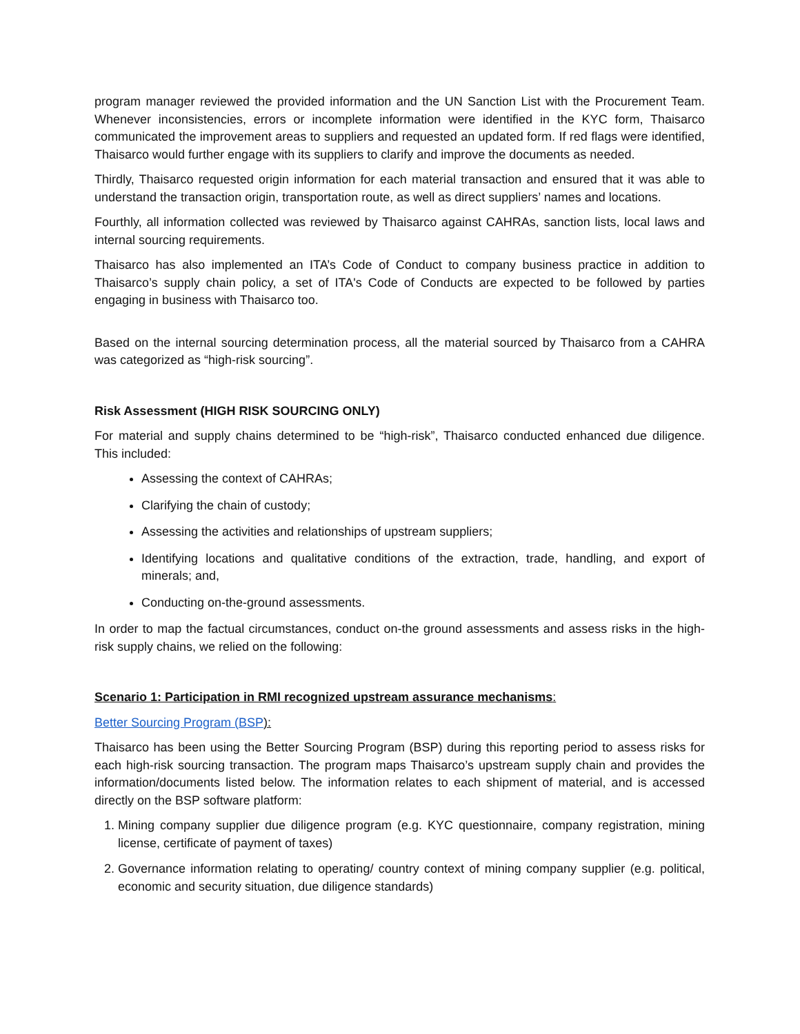program manager reviewed the provided information and the UN Sanction List with the Procurement Team. Whenever inconsistencies, errors or incomplete information were identified in the KYC form, Thaisarco communicated the improvement areas to suppliers and requested an updated form. If red flags were identified, Thaisarco would further engage with its suppliers to clarify and improve the documents as needed.
Thirdly, Thaisarco requested origin information for each material transaction and ensured that it was able to understand the transaction origin, transportation route, as well as direct suppliers’ names and locations.
Fourthly, all information collected was reviewed by Thaisarco against CAHRAs, sanction lists, local laws and internal sourcing requirements.
Thaisarco has also implemented an ITA’s Code of Conduct to company business practice in addition to Thaisarco’s supply chain policy, a set of ITA's Code of Conducts are expected to be followed by parties engaging in business with Thaisarco too.
Based on the internal sourcing determination process, all the material sourced by Thaisarco from a CAHRA was categorized as “high-risk sourcing”.
Risk Assessment (HIGH RISK SOURCING ONLY)
For material and supply chains determined to be “high-risk”, Thaisarco conducted enhanced due diligence. This included:
Assessing the context of CAHRAs;
Clarifying the chain of custody;
Assessing the activities and relationships of upstream suppliers;
Identifying locations and qualitative conditions of the extraction, trade, handling, and export of minerals; and,
Conducting on-the-ground assessments.
In order to map the factual circumstances, conduct on-the ground assessments and assess risks in the high-risk supply chains, we relied on the following:
Scenario 1: Participation in RMI recognized upstream assurance mechanisms:
Better Sourcing Program (BSP):
Thaisarco has been using the Better Sourcing Program (BSP) during this reporting period to assess risks for each high-risk sourcing transaction. The program maps Thaisarco’s upstream supply chain and provides the information/documents listed below. The information relates to each shipment of material, and is accessed directly on the BSP software platform:
1. Mining company supplier due diligence program (e.g. KYC questionnaire, company registration, mining license, certificate of payment of taxes)
2. Governance information relating to operating/ country context of mining company supplier (e.g. political, economic and security situation, due diligence standards)